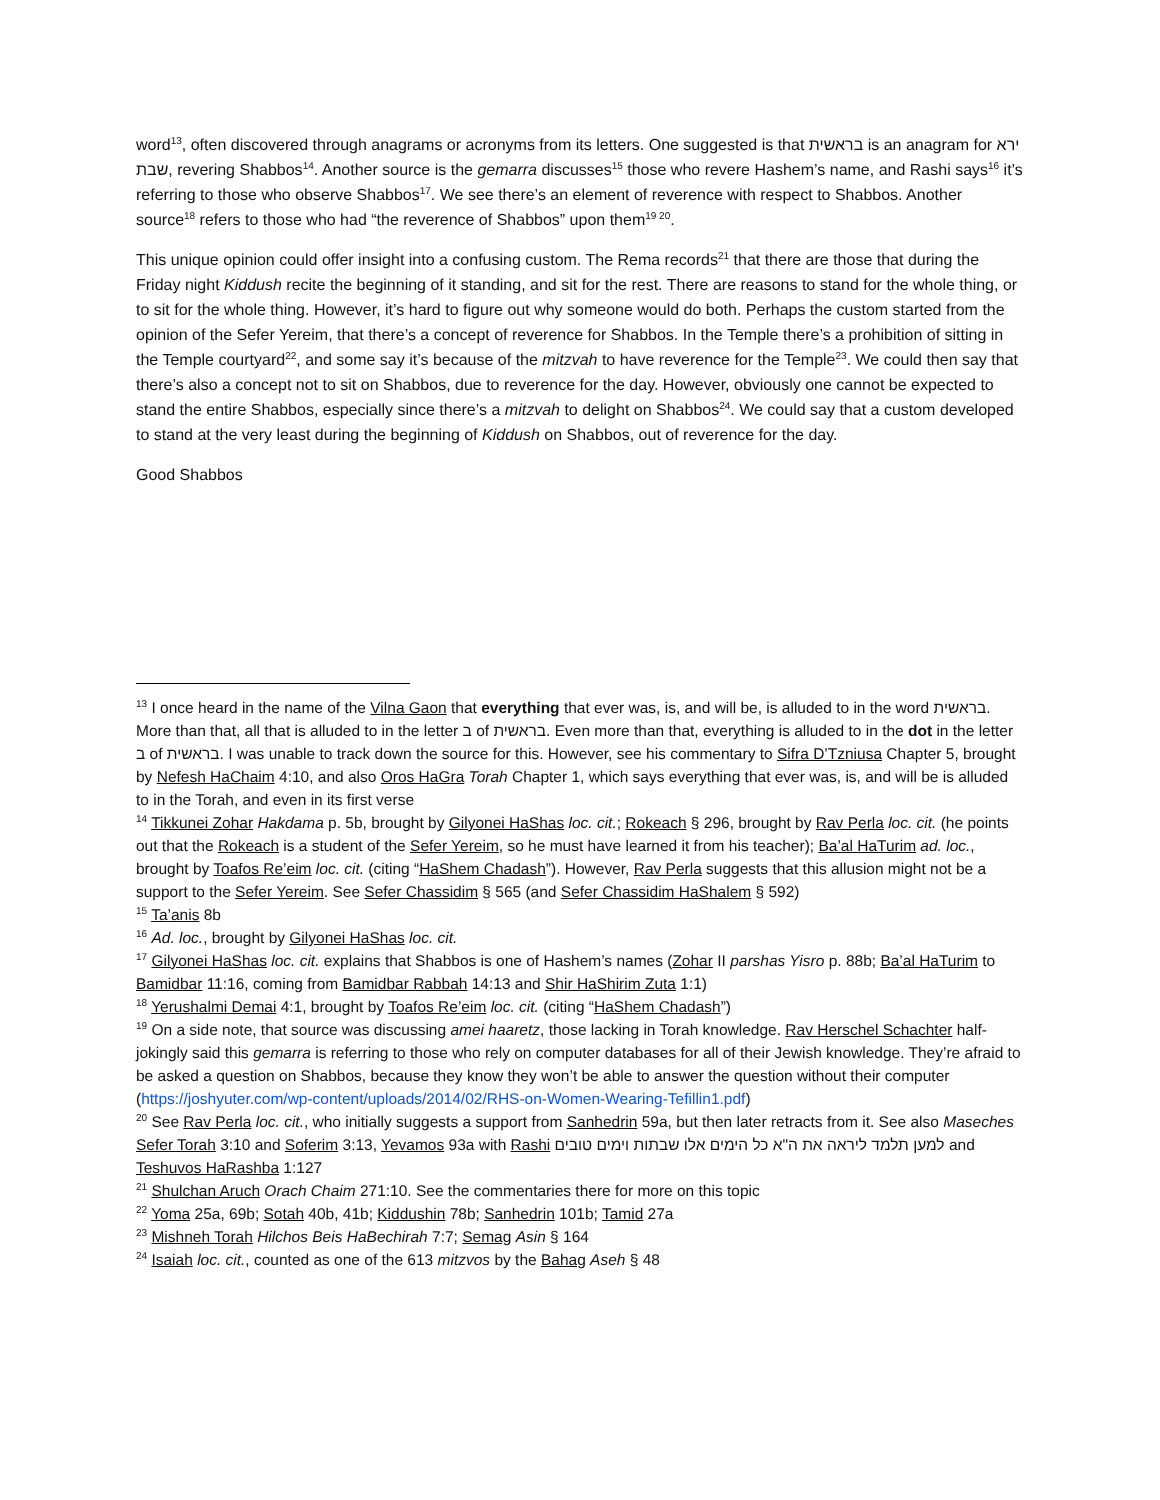word<sup>13</sup>, often discovered through anagrams or acronyms from its letters. One suggested is that בראשית is an anagram for ירא שבת, revering Shabbos<sup>14</sup>. Another source is the gemarra discusses<sup>15</sup> those who revere Hashem’s name, and Rashi says<sup>16</sup> it’s referring to those who observe Shabbos<sup>17</sup>. We see there’s an element of reverence with respect to Shabbos. Another source<sup>18</sup> refers to those who had “the reverence of Shabbos” upon them<sup>19 20</sup>.
This unique opinion could offer insight into a confusing custom. The Rema records<sup>21</sup> that there are those that during the Friday night Kiddush recite the beginning of it standing, and sit for the rest. There are reasons to stand for the whole thing, or to sit for the whole thing. However, it’s hard to figure out why someone would do both. Perhaps the custom started from the opinion of the Sefer Yereim, that there’s a concept of reverence for Shabbos. In the Temple there’s a prohibition of sitting in the Temple courtyard<sup>22</sup>, and some say it’s because of the mitzvah to have reverence for the Temple<sup>23</sup>. We could then say that there’s also a concept not to sit on Shabbos, due to reverence for the day. However, obviously one cannot be expected to stand the entire Shabbos, especially since there’s a mitzvah to delight on Shabbos<sup>24</sup>. We could say that a custom developed to stand at the very least during the beginning of Kiddush on Shabbos, out of reverence for the day.
Good Shabbos
<sup>13</sup> I once heard in the name of the Vilna Gaon that everything that ever was, is, and will be, is alluded to in the word בראשית. More than that, all that is alluded to in the letter ב of בראשית. Even more than that, everything is alluded to in the dot in the letter ב of בראשית. I was unable to track down the source for this. However, see his commentary to Sifra D’Tzniusa Chapter 5, brought by Nefesh HaChaim 4:10, and also Oros HaGra Torah Chapter 1, which says everything that ever was, is, and will be is alluded to in the Torah, and even in its first verse
<sup>14</sup> Tikkunei Zohar Hakdama p. 5b, brought by Gilyonei HaShas loc. cit.; Rokeach § 296, brought by Rav Perla loc. cit. (he points out that the Rokeach is a student of the Sefer Yereim, so he must have learned it from his teacher); Ba’al HaTurim ad. loc., brought by Toafos Re’eim loc. cit. (citing “HaShem Chadash”). However, Rav Perla suggests that this allusion might not be a support to the Sefer Yereim. See Sefer Chassidim § 565 (and Sefer Chassidim HaShalem § 592)
<sup>15</sup> Ta’anis 8b
<sup>16</sup> Ad. loc., brought by Gilyonei HaShas loc. cit.
<sup>17</sup> Gilyonei HaShas loc. cit. explains that Shabbos is one of Hashem’s names (Zohar II parshas Yisro p. 88b; Ba’al HaTurim to Bamidbar 11:16, coming from Bamidbar Rabbah 14:13 and Shir HaShirim Zuta 1:1)
<sup>18</sup> Yerushalmi Demai 4:1, brought by Toafos Re’eim loc. cit. (citing “HaShem Chadash”)
<sup>19</sup> On a side note, that source was discussing amei haaretz, those lacking in Torah knowledge. Rav Herschel Schachter half-jokingly said this gemarra is referring to those who rely on computer databases for all of their Jewish knowledge. They’re afraid to be asked a question on Shabbos, because they know they won’t be able to answer the question without their computer (https://joshyuter.com/wp-content/uploads/2014/02/RHS-on-Women-Wearing-Tefillin1.pdf)
<sup>20</sup> See Rav Perla loc. cit., who initially suggests a support from Sanhedrin 59a, but then later retracts from it. See also Maseches Sefer Torah 3:10 and Soferim 3:13, Yevamos 93a with Rashi למען תלמד ליראה את ה"א כל הימים אלו שבתות וימים טובים and Teshuvos HaRashba 1:127
<sup>21</sup> Shulchan Aruch Orach Chaim 271:10. See the commentaries there for more on this topic
<sup>22</sup> Yoma 25a, 69b; Sotah 40b, 41b; Kiddushin 78b; Sanhedrin 101b; Tamid 27a
<sup>23</sup> Mishneh Torah Hilchos Beis HaBechirah 7:7; Semag Asin § 164
<sup>24</sup> Isaiah loc. cit., counted as one of the 613 mitzvos by the Bahag Aseh § 48